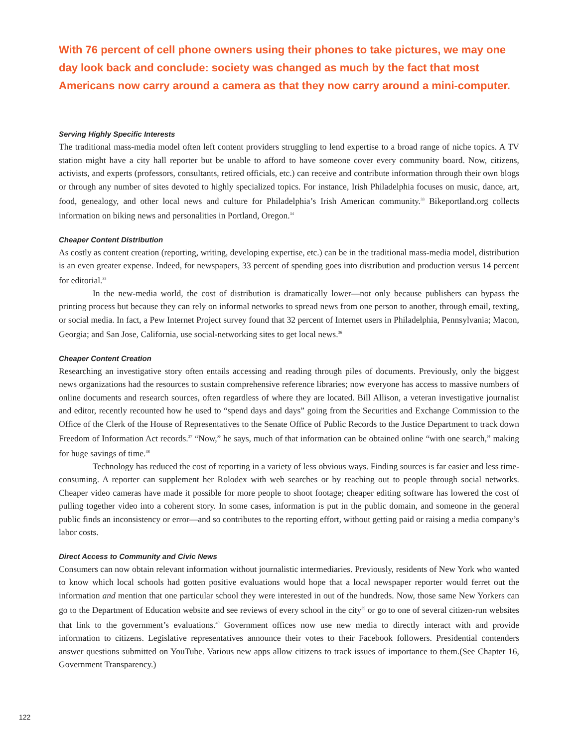With 76 percent of cell phone owners using their phones to take pictures, we may one day look back and conclude: society was changed as much by the fact that most Americans now carry around a camera as that they now carry around a mini-computer.
Serving Highly Specific Interests
The traditional mass-media model often left content providers struggling to lend expertise to a broad range of niche topics. A TV station might have a city hall reporter but be unable to afford to have someone cover every community board. Now, citizens, activists, and experts (professors, consultants, retired officials, etc.) can receive and contribute information through their own blogs or through any number of sites devoted to highly specialized topics. For instance, Irish Philadelphia focuses on music, dance, art, food, genealogy, and other local news and culture for Philadelphia’s Irish American community.<sup>33</sup> Bikeportland.org collects information on biking news and personalities in Portland, Oregon.<sup>34</sup>
Cheaper Content Distribution
As costly as content creation (reporting, writing, developing expertise, etc.) can be in the traditional mass-media model, distribution is an even greater expense. Indeed, for newspapers, 33 percent of spending goes into distribution and production versus 14 percent for editorial.<sup>35</sup>
In the new-media world, the cost of distribution is dramatically lower—not only because publishers can bypass the printing process but because they can rely on informal networks to spread news from one person to another, through email, texting, or social media. In fact, a Pew Internet Project survey found that 32 percent of Internet users in Philadelphia, Pennsylvania; Macon, Georgia; and San Jose, California, use social-networking sites to get local news.<sup>36</sup>
Cheaper Content Creation
Researching an investigative story often entails accessing and reading through piles of documents. Previously, only the biggest news organizations had the resources to sustain comprehensive reference libraries; now everyone has access to massive numbers of online documents and research sources, often regardless of where they are located. Bill Allison, a veteran investigative journalist and editor, recently recounted how he used to “spend days and days” going from the Securities and Exchange Commission to the Office of the Clerk of the House of Representatives to the Senate Office of Public Records to the Justice Department to track down Freedom of Information Act records.<sup>37</sup> “Now,” he says, much of that information can be obtained online “with one search,” making for huge savings of time.<sup>38</sup>
Technology has reduced the cost of reporting in a variety of less obvious ways. Finding sources is far easier and less time-consuming. A reporter can supplement her Rolodex with web searches or by reaching out to people through social networks. Cheaper video cameras have made it possible for more people to shoot footage; cheaper editing software has lowered the cost of pulling together video into a coherent story. In some cases, information is put in the public domain, and someone in the general public finds an inconsistency or error—and so contributes to the reporting effort, without getting paid or raising a media company’s labor costs.
Direct Access to Community and Civic News
Consumers can now obtain relevant information without journalistic intermediaries. Previously, residents of New York who wanted to know which local schools had gotten positive evaluations would hope that a local newspaper reporter would ferret out the information and mention that one particular school they were interested in out of the hundreds. Now, those same New Yorkers can go to the Department of Education website and see reviews of every school in the city<sup>39</sup> or go to one of several citizen-run websites that link to the government’s evaluations.<sup>40</sup> Government offices now use new media to directly interact with and provide information to citizens. Legislative representatives announce their votes to their Facebook followers. Presidential contenders answer questions submitted on YouTube. Various new apps allow citizens to track issues of importance to them.(See Chapter 16, Government Transparency.)
122